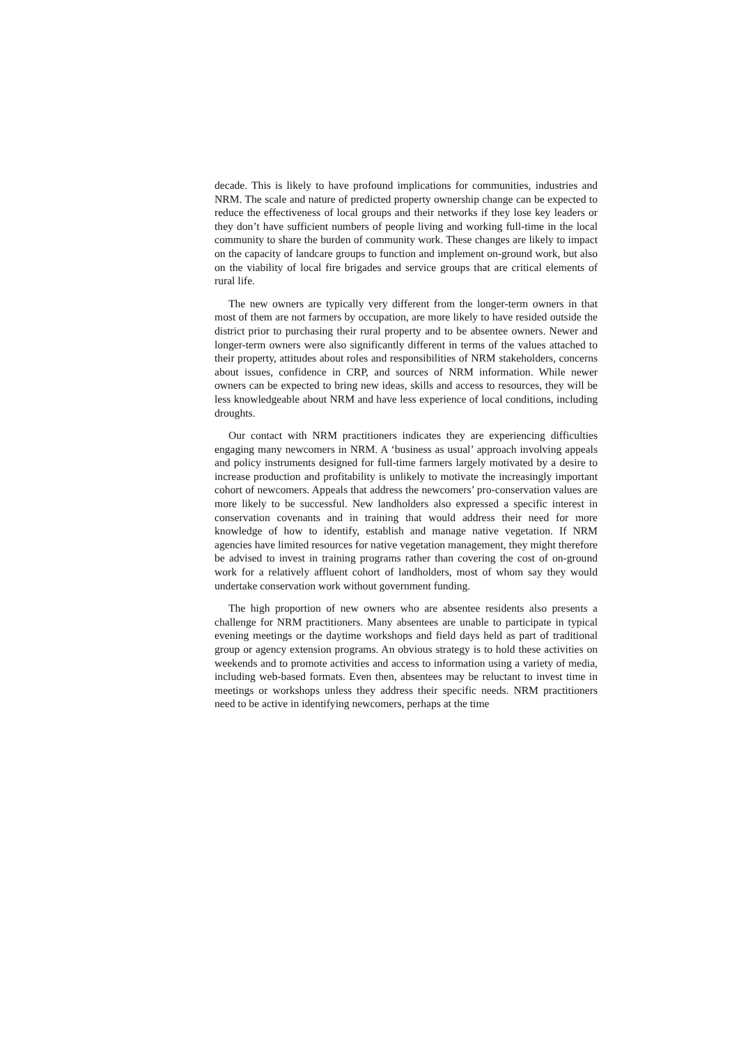decade. This is likely to have profound implications for communities, industries and NRM. The scale and nature of predicted property ownership change can be expected to reduce the effectiveness of local groups and their networks if they lose key leaders or they don’t have sufficient numbers of people living and working full-time in the local community to share the burden of community work. These changes are likely to impact on the capacity of landcare groups to function and implement on-ground work, but also on the viability of local fire brigades and service groups that are critical elements of rural life.
The new owners are typically very different from the longer-term owners in that most of them are not farmers by occupation, are more likely to have resided outside the district prior to purchasing their rural property and to be absentee owners. Newer and longer-term owners were also significantly different in terms of the values attached to their property, attitudes about roles and responsibilities of NRM stakeholders, concerns about issues, confidence in CRP, and sources of NRM information. While newer owners can be expected to bring new ideas, skills and access to resources, they will be less knowledgeable about NRM and have less experience of local conditions, including droughts.
Our contact with NRM practitioners indicates they are experiencing difficulties engaging many newcomers in NRM. A ‘business as usual’ approach involving appeals and policy instruments designed for full-time farmers largely motivated by a desire to increase production and profitability is unlikely to motivate the increasingly important cohort of newcomers. Appeals that address the newcomers’ pro-conservation values are more likely to be successful. New landholders also expressed a specific interest in conservation covenants and in training that would address their need for more knowledge of how to identify, establish and manage native vegetation. If NRM agencies have limited resources for native vegetation management, they might therefore be advised to invest in training programs rather than covering the cost of on-ground work for a relatively affluent cohort of landholders, most of whom say they would undertake conservation work without government funding.
The high proportion of new owners who are absentee residents also presents a challenge for NRM practitioners. Many absentees are unable to participate in typical evening meetings or the daytime workshops and field days held as part of traditional group or agency extension programs. An obvious strategy is to hold these activities on weekends and to promote activities and access to information using a variety of media, including web-based formats. Even then, absentees may be reluctant to invest time in meetings or workshops unless they address their specific needs. NRM practitioners need to be active in identifying newcomers, perhaps at the time